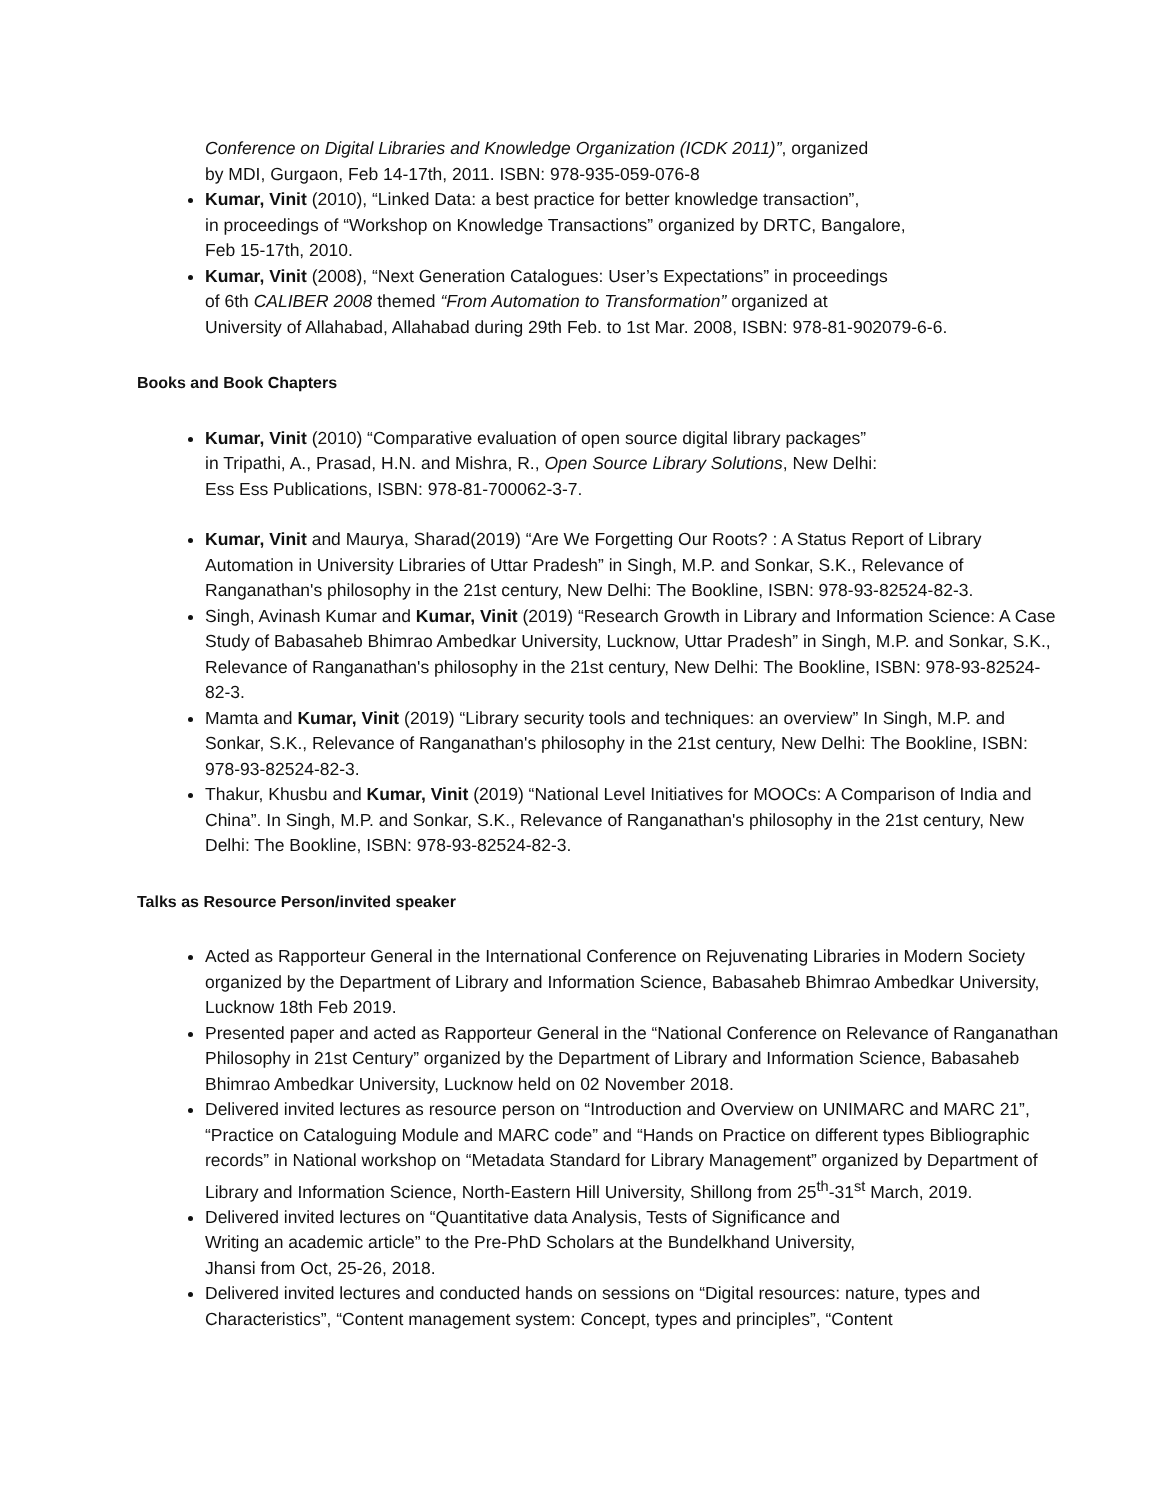Conference on Digital Libraries and Knowledge Organization (ICDK 2011)”, organized
by MDI, Gurgaon, Feb 14-17th, 2011. ISBN: 978-935-059-076-8
Kumar, Vinit (2010), “Linked Data: a best practice for better knowledge transaction”,
in proceedings of “Workshop on Knowledge Transactions” organized by DRTC, Bangalore,
Feb 15-17th, 2010.
Kumar, Vinit (2008), “Next Generation Catalogues: User’s Expectations” in proceedings
of 6th CALIBER 2008 themed “From Automation to Transformation” organized at
University of Allahabad, Allahabad during 29th Feb. to 1st Mar. 2008, ISBN: 978-81-902079-6-6.
Books and Book Chapters
Kumar, Vinit (2010) “Comparative evaluation of open source digital library packages”
in Tripathi, A., Prasad, H.N. and Mishra, R., Open Source Library Solutions, New Delhi:
Ess Ess Publications, ISBN: 978-81-700062-3-7.
Kumar, Vinit and Maurya, Sharad(2019) “Are We Forgetting Our Roots? : A Status Report of Library Automation in University Libraries of Uttar Pradesh” in Singh, M.P. and Sonkar, S.K., Relevance of Ranganathan's philosophy in the 21st century, New Delhi: The Bookline, ISBN: 978-93-82524-82-3.
Singh, Avinash Kumar and Kumar, Vinit (2019) “Research Growth in Library and Information Science: A Case Study of Babasaheb Bhimrao Ambedkar University, Lucknow, Uttar Pradesh” in Singh, M.P. and Sonkar, S.K., Relevance of Ranganathan's philosophy in the 21st century, New Delhi: The Bookline, ISBN: 978-93-82524-82-3.
Mamta and Kumar, Vinit (2019) “Library security tools and techniques: an overview” In Singh, M.P. and Sonkar, S.K., Relevance of Ranganathan's philosophy in the 21st century, New Delhi: The Bookline, ISBN: 978-93-82524-82-3.
Thakur, Khusbu and Kumar, Vinit (2019) “National Level Initiatives for MOOCs: A Comparison of India and China”. In Singh, M.P. and Sonkar, S.K., Relevance of Ranganathan's philosophy in the 21st century, New Delhi: The Bookline, ISBN: 978-93-82524-82-3.
Talks as Resource Person/invited speaker
Acted as Rapporteur General in the International Conference on Rejuvenating Libraries in Modern Society organized by the Department of Library and Information Science, Babasaheb Bhimrao Ambedkar University, Lucknow 18th Feb 2019.
Presented paper and acted as Rapporteur General in the “National Conference on Relevance of Ranganathan Philosophy in 21st Century” organized by the Department of Library and Information Science, Babasaheb Bhimrao Ambedkar University, Lucknow held on 02 November 2018.
Delivered invited lectures as resource person on “Introduction and Overview on UNIMARC and MARC 21”, “Practice on Cataloguing Module and MARC code” and “Hands on Practice on different types Bibliographic records” in National workshop on “Metadata Standard for Library Management” organized by Department of Library and Information Science, North-Eastern Hill University, Shillong from 25<sup>th</sup>-31<sup>st</sup> March, 2019.
Delivered invited lectures on “Quantitative data Analysis, Tests of Significance and
Writing an academic article” to the Pre-PhD Scholars at the Bundelkhand University,
Jhansi from Oct, 25-26, 2018.
Delivered invited lectures and conducted hands on sessions on “Digital resources: nature, types and Characteristics”, “Content management system: Concept, types and principles”, “Content